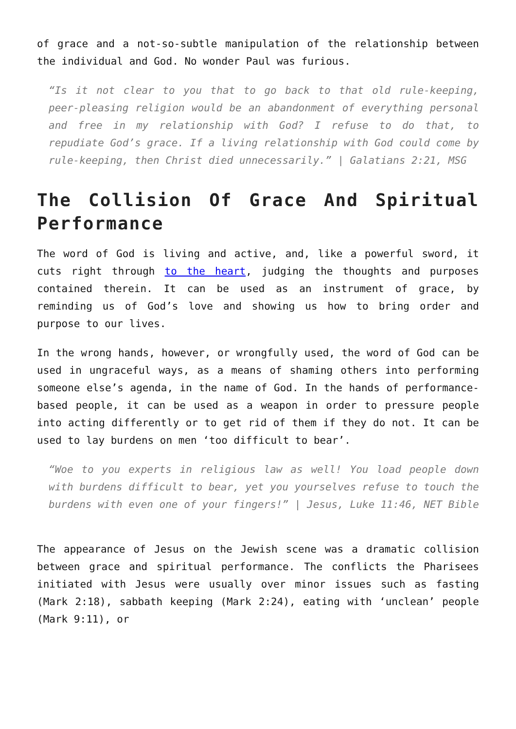of grace and a not-so-subtle manipulation of the relationship between the individual and God. No wonder Paul was furious.
“Is it not clear to you that to go back to that old rule-keeping, peer-pleasing religion would be an abandonment of everything personal and free in my relationship with God? I refuse to do that, to repudiate God’s grace. If a living relationship with God could come by rule-keeping, then Christ died unnecessarily.” | Galatians 2:21, MSG
The Collision Of Grace And Spiritual Performance
The word of God is living and active, and, like a powerful sword, it cuts right through to the heart, judging the thoughts and purposes contained therein. It can be used as an instrument of grace, by reminding us of God’s love and showing us how to bring order and purpose to our lives.
In the wrong hands, however, or wrongfully used, the word of God can be used in ungraceful ways, as a means of shaming others into performing someone else’s agenda, in the name of God. In the hands of performance-based people, it can be used as a weapon in order to pressure people into acting differently or to get rid of them if they do not. It can be used to lay burdens on men ‘too difficult to bear’.
“Woe to you experts in religious law as well! You load people down with burdens difficult to bear, yet you yourselves refuse to touch the burdens with even one of your fingers!” | Jesus, Luke 11:46, NET Bible
The appearance of Jesus on the Jewish scene was a dramatic collision between grace and spiritual performance. The conflicts the Pharisees initiated with Jesus were usually over minor issues such as fasting (Mark 2:18), sabbath keeping (Mark 2:24), eating with ‘unclean’ people (Mark 9:11), or